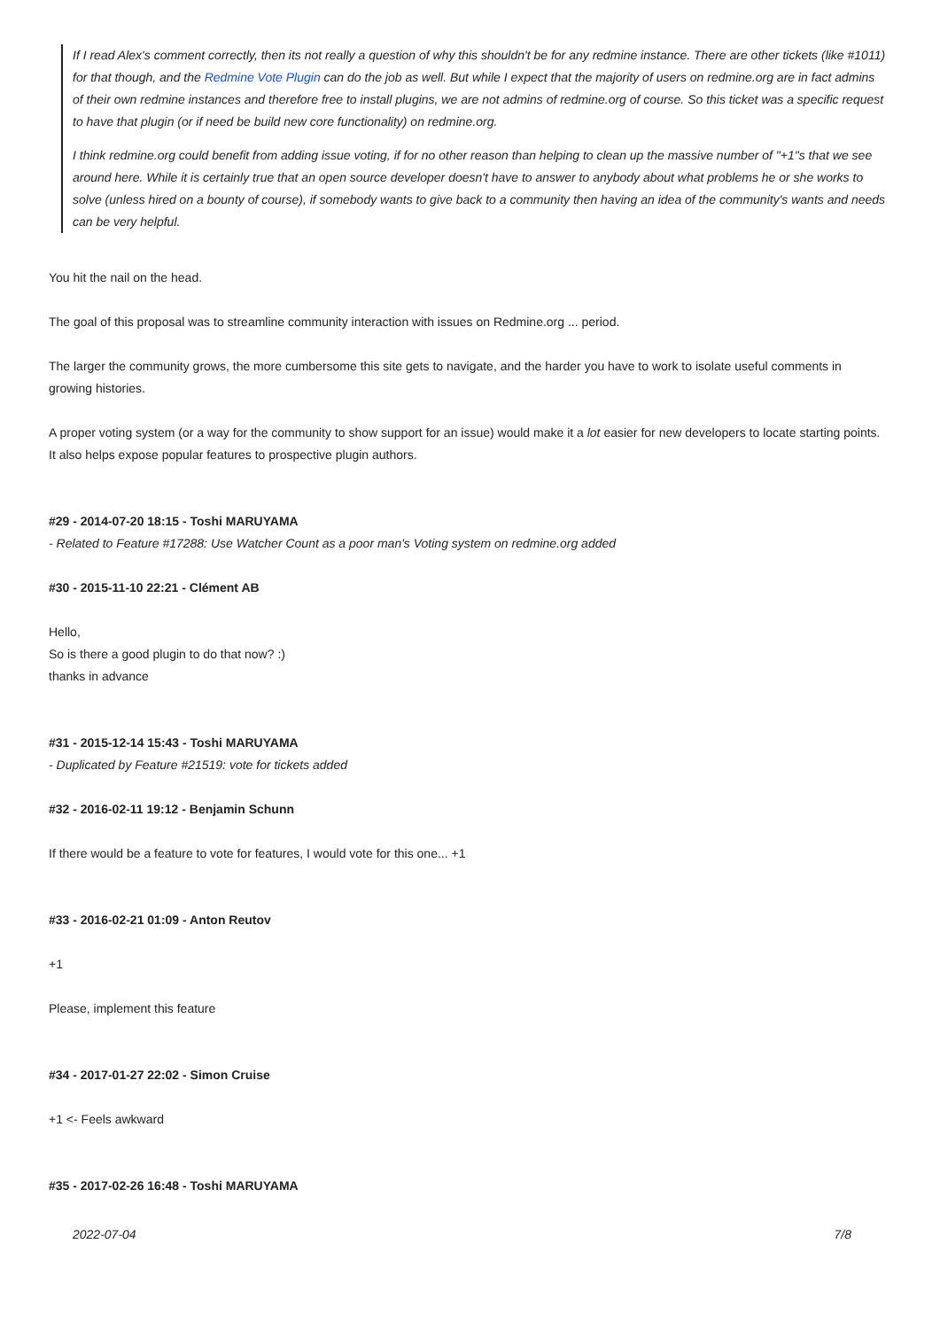If I read Alex's comment correctly, then its not really a question of why this shouldn't be for any redmine instance. There are other tickets (like #1011) for that though, and the Redmine Vote Plugin can do the job as well. But while I expect that the majority of users on redmine.org are in fact admins of their own redmine instances and therefore free to install plugins, we are not admins of redmine.org of course. So this ticket was a specific request to have that plugin (or if need be build new core functionality) on redmine.org.
I think redmine.org could benefit from adding issue voting, if for no other reason than helping to clean up the massive number of "+1"s that we see around here. While it is certainly true that an open source developer doesn't have to answer to anybody about what problems he or she works to solve (unless hired on a bounty of course), if somebody wants to give back to a community then having an idea of the community's wants and needs can be very helpful.
You hit the nail on the head.
The goal of this proposal was to streamline community interaction with issues on Redmine.org ... period.
The larger the community grows, the more cumbersome this site gets to navigate, and the harder you have to work to isolate useful comments in growing histories.
A proper voting system (or a way for the community to show support for an issue) would make it a lot easier for new developers to locate starting points. It also helps expose popular features to prospective plugin authors.
#29 - 2014-07-20 18:15 - Toshi MARUYAMA
- Related to Feature #17288: Use Watcher Count as a poor man's Voting system on redmine.org added
#30 - 2015-11-10 22:21 - Clément AB
Hello,
So is there a good plugin to do that now? :)
thanks in advance
#31 - 2015-12-14 15:43 - Toshi MARUYAMA
- Duplicated by Feature #21519: vote for tickets added
#32 - 2016-02-11 19:12 - Benjamin Schunn
If there would be a feature to vote for features, I would vote for this one... +1
#33 - 2016-02-21 01:09 - Anton Reutov
+1
Please, implement this feature
#34 - 2017-01-27 22:02 - Simon Cruise
+1 <- Feels awkward
#35 - 2017-02-26 16:48 - Toshi MARUYAMA
2022-07-04 7/8